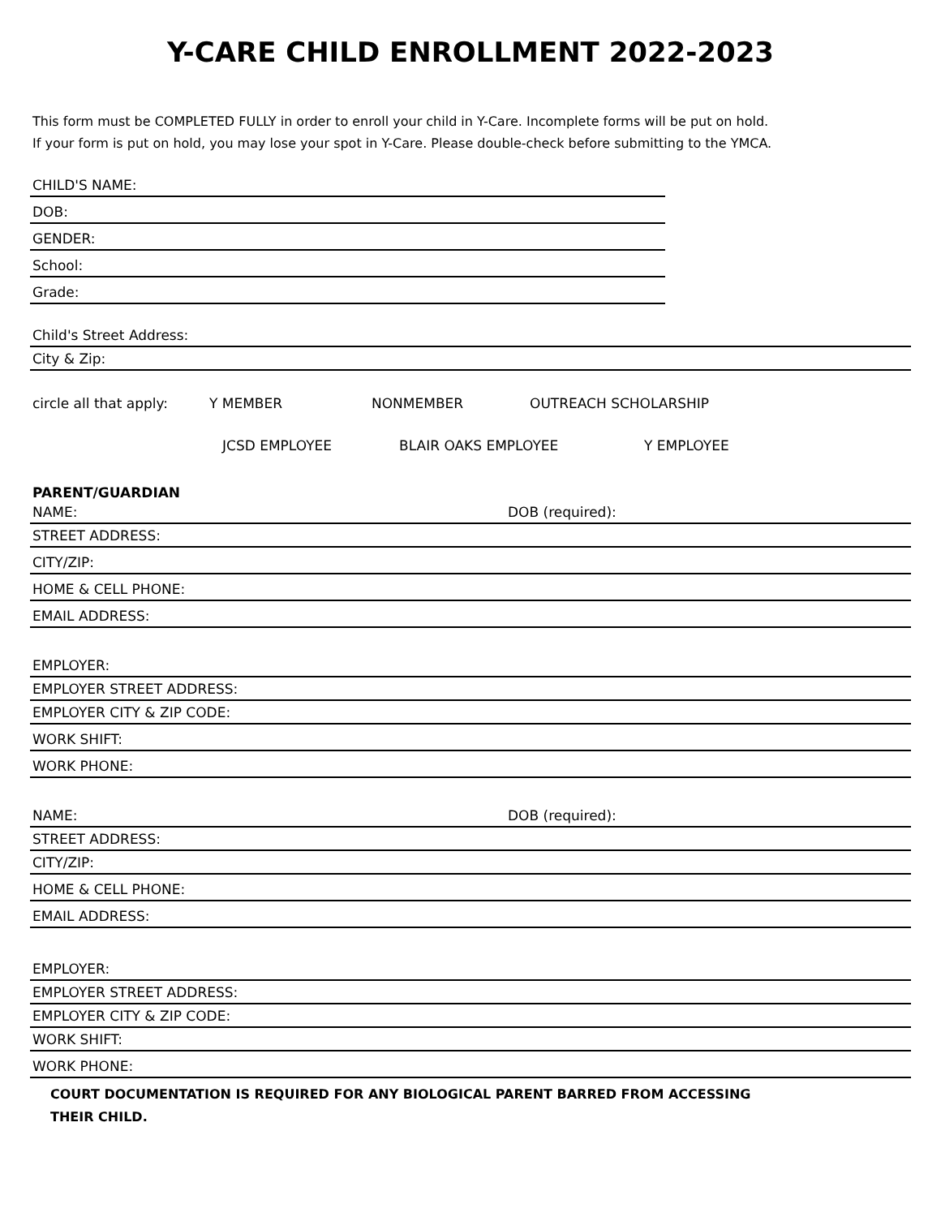Y-CARE CHILD ENROLLMENT 2022-2023
This form must be COMPLETED FULLY in order to enroll your child in Y-Care. Incomplete forms will be put on hold.
If your form is put on hold, you may lose your spot in Y-Care. Please double-check before submitting to the YMCA.
CHILD'S NAME:
DOB:
GENDER:
School:
Grade:
Child's Street Address:
City & Zip:
circle all that apply: Y MEMBER NONMEMBER OUTREACH SCHOLARSHIP
JCSD EMPLOYEE BLAIR OAKS EMPLOYEE Y EMPLOYEE
PARENT/GUARDIAN
NAME: DOB (required):
STREET ADDRESS:
CITY/ZIP:
HOME & CELL PHONE:
EMAIL ADDRESS:
EMPLOYER:
EMPLOYER STREET ADDRESS:
EMPLOYER CITY & ZIP CODE:
WORK SHIFT:
WORK PHONE:
NAME: DOB (required):
STREET ADDRESS:
CITY/ZIP:
HOME & CELL PHONE:
EMAIL ADDRESS:
EMPLOYER:
EMPLOYER STREET ADDRESS:
EMPLOYER CITY & ZIP CODE:
WORK SHIFT:
WORK PHONE:
COURT DOCUMENTATION IS REQUIRED FOR ANY BIOLOGICAL PARENT BARRED FROM ACCESSING
THEIR CHILD.